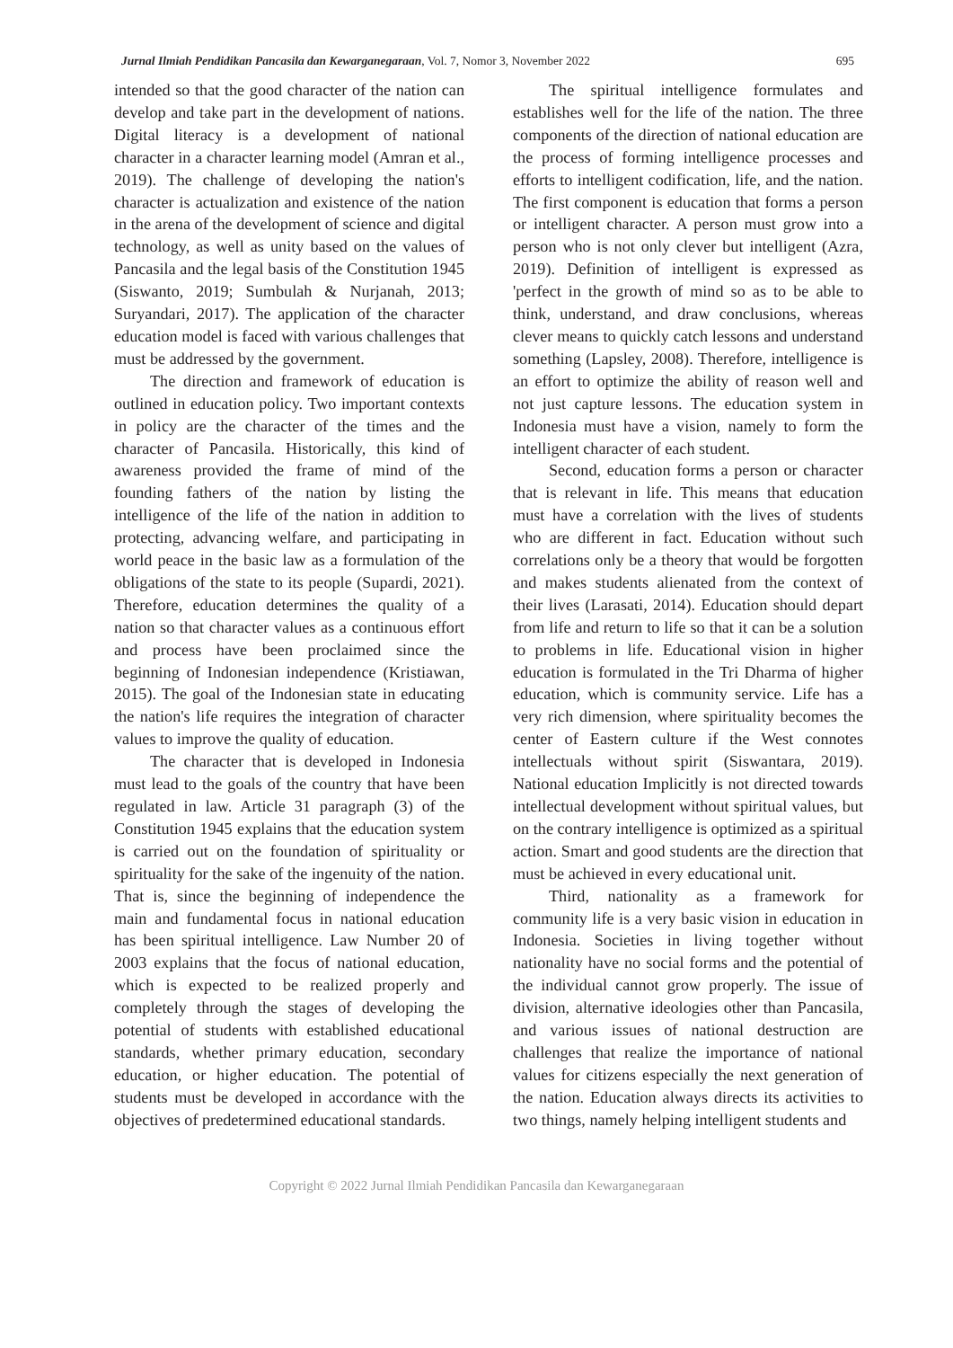Jurnal Ilmiah Pendidikan Pancasila dan Kewarganegaraan, Vol. 7, Nomor 3, November 2022 695
intended so that the good character of the nation can develop and take part in the development of nations. Digital literacy is a development of national character in a character learning model (Amran et al., 2019). The challenge of developing the nation's character is actualization and existence of the nation in the arena of the development of science and digital technology, as well as unity based on the values of Pancasila and the legal basis of the Constitution 1945 (Siswanto, 2019; Sumbulah & Nurjanah, 2013; Suryandari, 2017). The application of the character education model is faced with various challenges that must be addressed by the government.
The direction and framework of education is outlined in education policy. Two important contexts in policy are the character of the times and the character of Pancasila. Historically, this kind of awareness provided the frame of mind of the founding fathers of the nation by listing the intelligence of the life of the nation in addition to protecting, advancing welfare, and participating in world peace in the basic law as a formulation of the obligations of the state to its people (Supardi, 2021). Therefore, education determines the quality of a nation so that character values as a continuous effort and process have been proclaimed since the beginning of Indonesian independence (Kristiawan, 2015). The goal of the Indonesian state in educating the nation's life requires the integration of character values to improve the quality of education.
The character that is developed in Indonesia must lead to the goals of the country that have been regulated in law. Article 31 paragraph (3) of the Constitution 1945 explains that the education system is carried out on the foundation of spirituality or spirituality for the sake of the ingenuity of the nation. That is, since the beginning of independence the main and fundamental focus in national education has been spiritual intelligence. Law Number 20 of 2003 explains that the focus of national education, which is expected to be realized properly and completely through the stages of developing the potential of students with established educational standards, whether primary education, secondary education, or higher education. The potential of students must be developed in accordance with the objectives of predetermined educational standards.
The spiritual intelligence formulates and establishes well for the life of the nation. The three components of the direction of national education are the process of forming intelligence processes and efforts to intelligent codification, life, and the nation. The first component is education that forms a person or intelligent character. A person must grow into a person who is not only clever but intelligent (Azra, 2019). Definition of intelligent is expressed as 'perfect in the growth of mind so as to be able to think, understand, and draw conclusions, whereas clever means to quickly catch lessons and understand something (Lapsley, 2008). Therefore, intelligence is an effort to optimize the ability of reason well and not just capture lessons. The education system in Indonesia must have a vision, namely to form the intelligent character of each student.
Second, education forms a person or character that is relevant in life. This means that education must have a correlation with the lives of students who are different in fact. Education without such correlations only be a theory that would be forgotten and makes students alienated from the context of their lives (Larasati, 2014). Education should depart from life and return to life so that it can be a solution to problems in life. Educational vision in higher education is formulated in the Tri Dharma of higher education, which is community service. Life has a very rich dimension, where spirituality becomes the center of Eastern culture if the West connotes intellectuals without spirit (Siswantara, 2019). National education Implicitly is not directed towards intellectual development without spiritual values, but on the contrary intelligence is optimized as a spiritual action. Smart and good students are the direction that must be achieved in every educational unit.
Third, nationality as a framework for community life is a very basic vision in education in Indonesia. Societies in living together without nationality have no social forms and the potential of the individual cannot grow properly. The issue of division, alternative ideologies other than Pancasila, and various issues of national destruction are challenges that realize the importance of national values for citizens especially the next generation of the nation. Education always directs its activities to two things, namely helping intelligent students and
Copyright © 2022 Jurnal Ilmiah Pendidikan Pancasila dan Kewarganegaraan